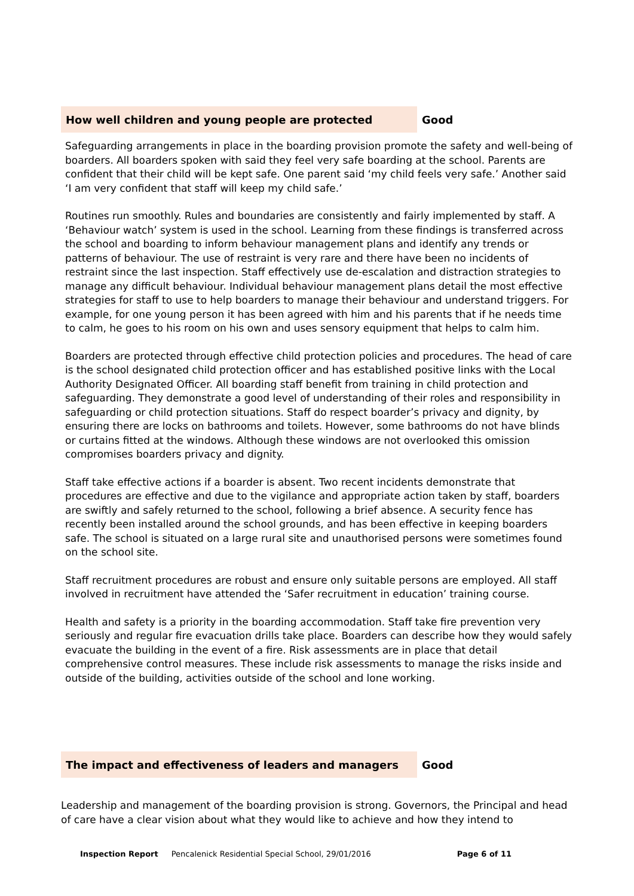How well children and young people are protected
Good
Safeguarding arrangements in place in the boarding provision promote the safety and well-being of boarders. All boarders spoken with said they feel very safe boarding at the school. Parents are confident that their child will be kept safe. One parent said ‘my child feels very safe.’ Another said ‘I am very confident that staff will keep my child safe.’
Routines run smoothly. Rules and boundaries are consistently and fairly implemented by staff. A ‘Behaviour watch’ system is used in the school. Learning from these findings is transferred across the school and boarding to inform behaviour management plans and identify any trends or patterns of behaviour. The use of restraint is very rare and there have been no incidents of restraint since the last inspection. Staff effectively use de-escalation and distraction strategies to manage any difficult behaviour. Individual behaviour management plans detail the most effective strategies for staff to use to help boarders to manage their behaviour and understand triggers. For example, for one young person it has been agreed with him and his parents that if he needs time to calm, he goes to his room on his own and uses sensory equipment that helps to calm him.
Boarders are protected through effective child protection policies and procedures. The head of care is the school designated child protection officer and has established positive links with the Local Authority Designated Officer. All boarding staff benefit from training in child protection and safeguarding. They demonstrate a good level of understanding of their roles and responsibility in safeguarding or child protection situations. Staff do respect boarder’s privacy and dignity, by ensuring there are locks on bathrooms and toilets. However, some bathrooms do not have blinds or curtains fitted at the windows. Although these windows are not overlooked this omission compromises boarders privacy and dignity.
Staff take effective actions if a boarder is absent. Two recent incidents demonstrate that procedures are effective and due to the vigilance and appropriate action taken by staff, boarders are swiftly and safely returned to the school, following a brief absence. A security fence has recently been installed around the school grounds, and has been effective in keeping boarders safe. The school is situated on a large rural site and unauthorised persons were sometimes found on the school site.
Staff recruitment procedures are robust and ensure only suitable persons are employed. All staff involved in recruitment have attended the ‘Safer recruitment in education’ training course.
Health and safety is a priority in the boarding accommodation. Staff take fire prevention very seriously and regular fire evacuation drills take place. Boarders can describe how they would safely evacuate the building in the event of a fire. Risk assessments are in place that detail comprehensive control measures. These include risk assessments to manage the risks inside and outside of the building, activities outside of the school and lone working.
The impact and effectiveness of leaders and managers
Good
Leadership and management of the boarding provision is strong. Governors, the Principal and head of care have a clear vision about what they would like to achieve and how they intend to
Inspection Report Pencalenick Residential Special School, 29/01/2016 Page 6 of 11